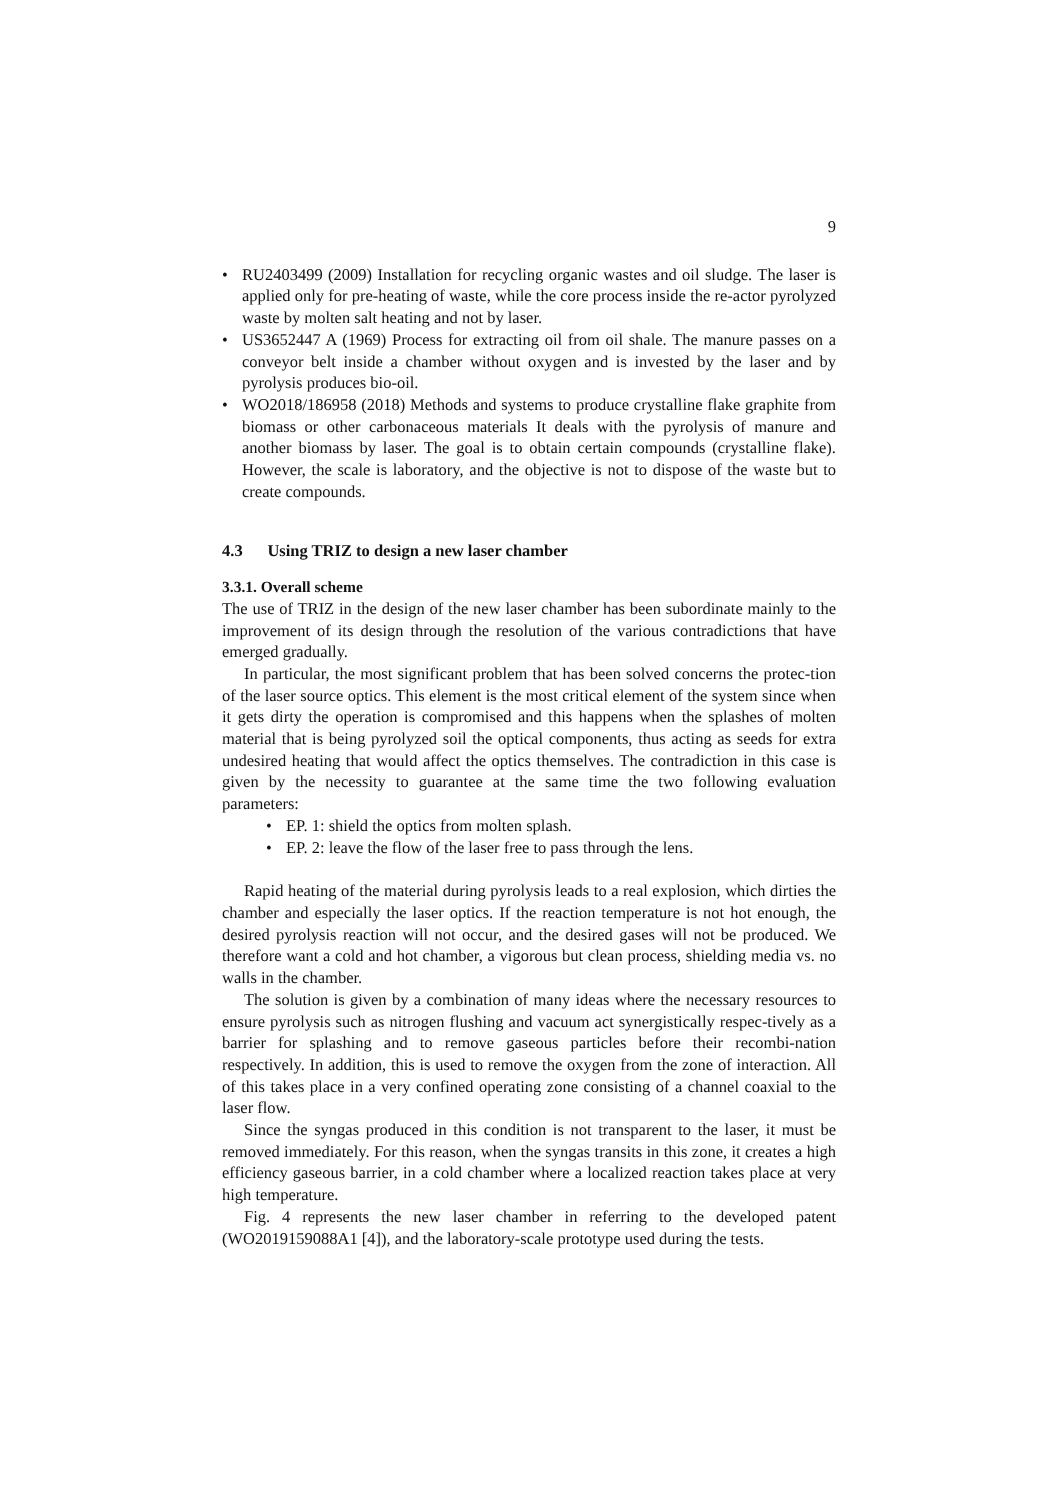9
• RU2403499 (2009) Installation for recycling organic wastes and oil sludge. The laser is applied only for pre-heating of waste, while the core process inside the re-actor pyrolyzed waste by molten salt heating and not by laser.
• US3652447 A (1969) Process for extracting oil from oil shale. The manure passes on a conveyor belt inside a chamber without oxygen and is invested by the laser and by pyrolysis produces bio-oil.
• WO2018/186958 (2018) Methods and systems to produce crystalline flake graphite from biomass or other carbonaceous materials It deals with the pyrolysis of manure and another biomass by laser. The goal is to obtain certain compounds (crystalline flake). However, the scale is laboratory, and the objective is not to dispose of the waste but to create compounds.
4.3 Using TRIZ to design a new laser chamber
3.3.1. Overall scheme
The use of TRIZ in the design of the new laser chamber has been subordinate mainly to the improvement of its design through the resolution of the various contradictions that have emerged gradually.
In particular, the most significant problem that has been solved concerns the protec-tion of the laser source optics. This element is the most critical element of the system since when it gets dirty the operation is compromised and this happens when the splashes of molten material that is being pyrolyzed soil the optical components, thus acting as seeds for extra undesired heating that would affect the optics themselves. The contradiction in this case is given by the necessity to guarantee at the same time the two following evaluation parameters:
• EP. 1: shield the optics from molten splash.
• EP. 2: leave the flow of the laser free to pass through the lens.
Rapid heating of the material during pyrolysis leads to a real explosion, which dirties the chamber and especially the laser optics. If the reaction temperature is not hot enough, the desired pyrolysis reaction will not occur, and the desired gases will not be produced. We therefore want a cold and hot chamber, a vigorous but clean process, shielding media vs. no walls in the chamber.
The solution is given by a combination of many ideas where the necessary resources to ensure pyrolysis such as nitrogen flushing and vacuum act synergistically respec-tively as a barrier for splashing and to remove gaseous particles before their recombi-nation respectively. In addition, this is used to remove the oxygen from the zone of interaction. All of this takes place in a very confined operating zone consisting of a channel coaxial to the laser flow.
Since the syngas produced in this condition is not transparent to the laser, it must be removed immediately. For this reason, when the syngas transits in this zone, it creates a high efficiency gaseous barrier, in a cold chamber where a localized reaction takes place at very high temperature.
Fig. 4 represents the new laser chamber in referring to the developed patent (WO2019159088A1 [4]), and the laboratory-scale prototype used during the tests.